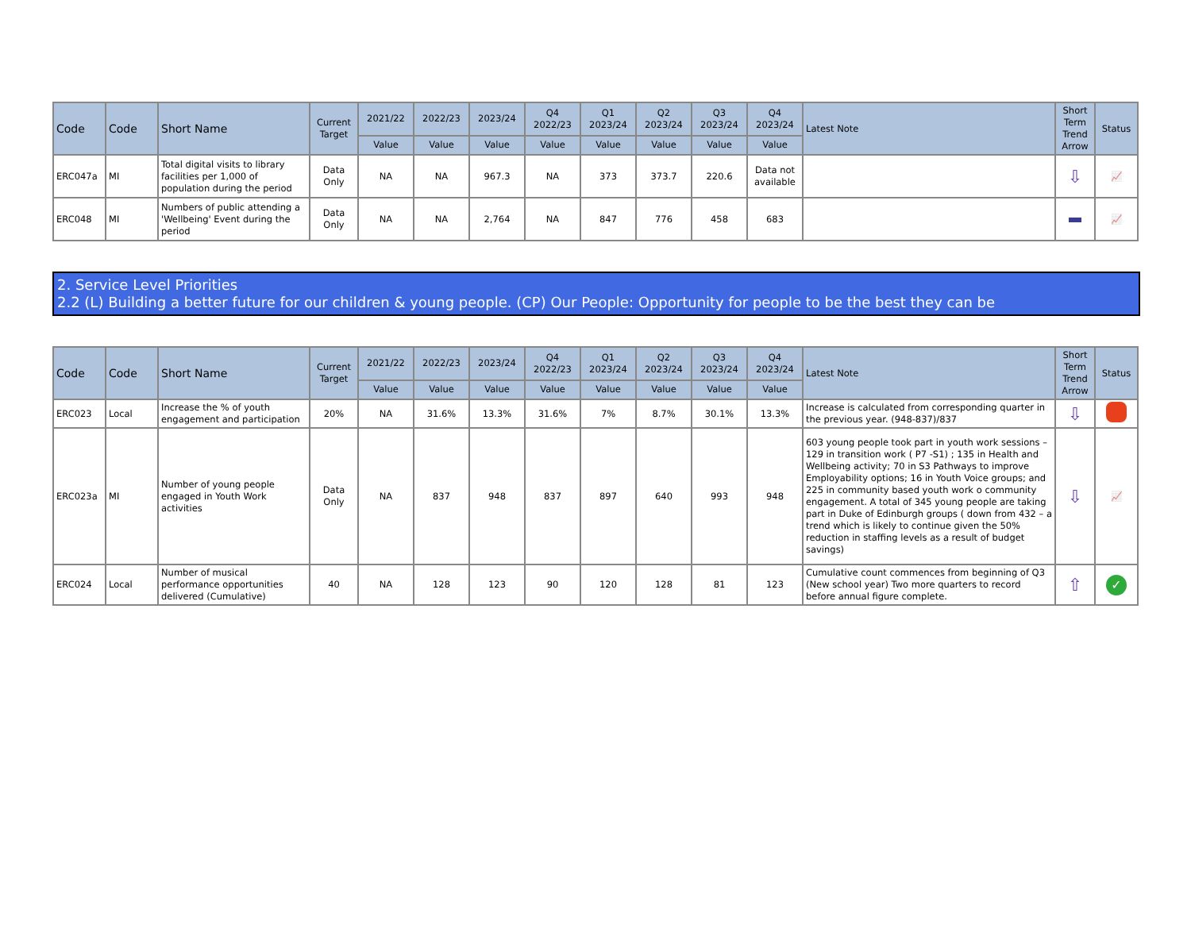| Code | Code | Short Name | Current Target | 2021/22 | 2022/23 | 2023/24 | Q4 2022/23 | Q1 2023/24 | Q2 2023/24 | Q3 2023/24 | Q4 2023/24 | Latest Note | Short Term Trend Arrow | Status |
| --- | --- | --- | --- | --- | --- | --- | --- | --- | --- | --- | --- | --- | --- | --- |
| | | | | Value | Value | Value | Value | Value | Value | Value | Value | | | |
| ERC047a | MI | Total digital visits to library facilities per 1,000 of population during the period | Data Only | NA | NA | 967.3 | NA | 373 | 373.7 | 220.6 | Data not available | | ⇩ | 📈 |
| ERC048 | MI | Numbers of public attending a 'Wellbeing' Event during the period | Data Only | NA | NA | 2,764 | NA | 847 | 776 | 458 | 683 | | | 📈 |
2. Service Level Priorities
2.2 (L) Building a better future for our children & young people. (CP) Our People: Opportunity for people to be the best they can be
| Code | Code | Short Name | Current Target | 2021/22 | 2022/23 | 2023/24 | Q4 2022/23 | Q1 2023/24 | Q2 2023/24 | Q3 2023/24 | Q4 2023/24 | Latest Note | Short Term Trend Arrow | Status |
| --- | --- | --- | --- | --- | --- | --- | --- | --- | --- | --- | --- | --- | --- | --- |
| | | | | Value | Value | Value | Value | Value | Value | Value | Value | | | |
| ERC023 | Local | Increase the % of youth engagement and participation | 20% | NA | 31.6% | 13.3% | 31.6% | 7% | 8.7% | 30.1% | 13.3% | Increase is calculated from corresponding quarter in the previous year. (948-837)/837 | ⇩ | |
| ERC023a | MI | Number of young people engaged in Youth Work activities | Data Only | NA | 837 | 948 | 837 | 897 | 640 | 993 | 948 | 603 young people took part in youth work sessions – 129 in transition work ( P7 -S1) ; 135 in Health and Wellbeing activity; 70 in S3 Pathways to improve Employability options; 16 in Youth Voice groups; and 225 in community based youth work o community engagement. A total of 345 young people are taking part in Duke of Edinburgh groups ( down from 432 – a trend which is likely to continue given the 50% reduction in staffing levels as a result of budget savings) | ⇩ | 📈 |
| ERC024 | Local | Number of musical performance opportunities delivered (Cumulative) | 40 | NA | 128 | 123 | 90 | 120 | 128 | 81 | 123 | Cumulative count commences from beginning of Q3 (New school year) Two more quarters to record before annual figure complete. | ⇧ | ✓ |